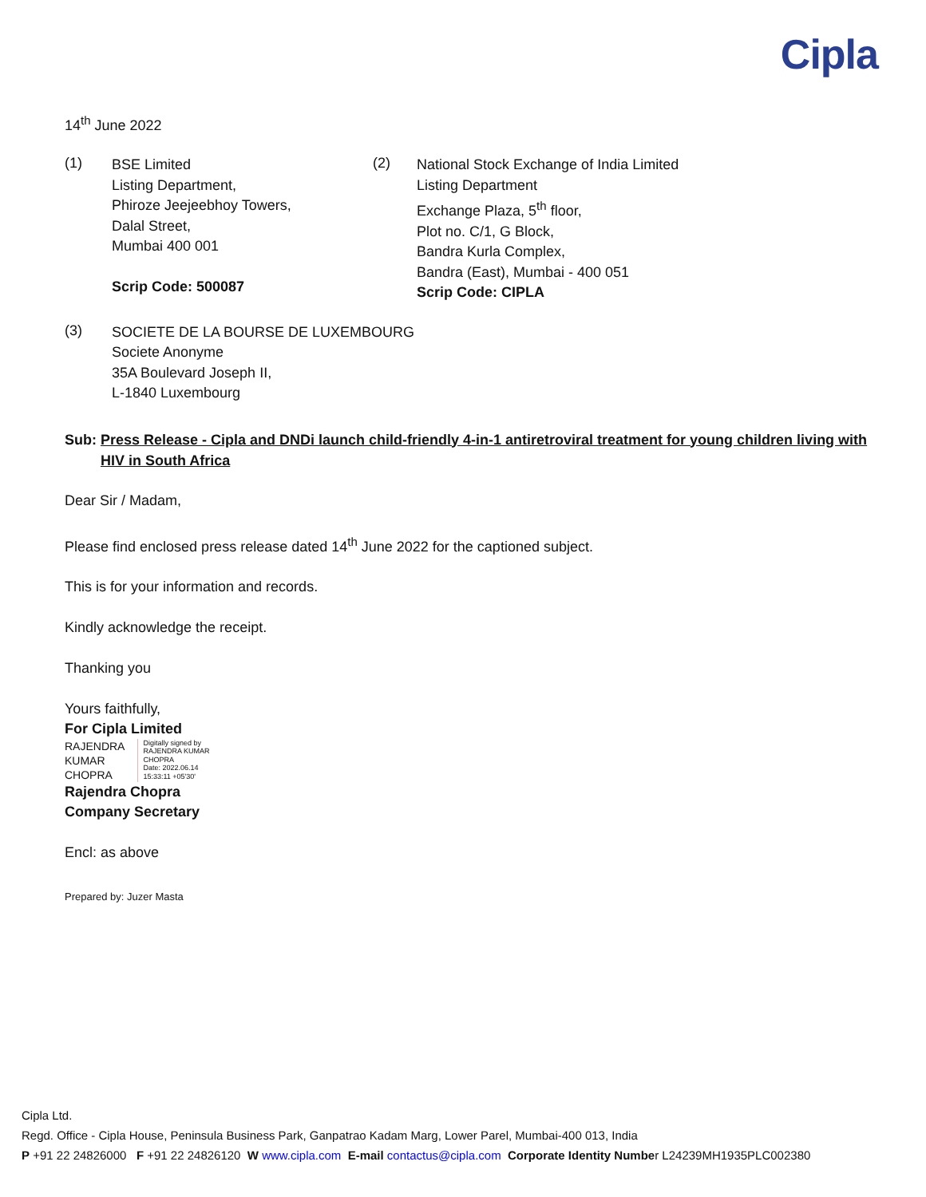Cipla
14<sup>th</sup> June 2022
(1)
BSE Limited
Listing Department,
Phiroze Jeejeebhoy Towers,
Dalal Street,
Mumbai 400 001
Scrip Code: 500087
(2)
National Stock Exchange of India Limited
Listing Department
Exchange Plaza, 5<sup>th</sup> floor,
Plot no. C/1, G Block,
Bandra Kurla Complex,
Bandra (East), Mumbai - 400 051
Scrip Code: CIPLA
(3)
SOCIETE DE LA BOURSE DE LUXEMBOURG
Societe Anonyme
35A Boulevard Joseph II,
L-1840 Luxembourg
Sub: Press Release - Cipla and DNDi launch child-friendly 4-in-1 antiretroviral treatment for young children living with HIV in South Africa
Dear Sir / Madam,
Please find enclosed press release dated 14<sup>th</sup> June 2022 for the captioned subject.
This is for your information and records.
Kindly acknowledge the receipt.
Thanking you
Yours faithfully,
For Cipla Limited
RAJENDRA
KUMAR
CHOPRA
Digitally signed by
RAJENDRA KUMAR
CHOPRA
Date: 2022.06.14
15:33:11 +05'30'
Rajendra Chopra
Company Secretary
Encl: as above
Prepared by: Juzer Masta
Cipla Ltd.
Regd. Office - Cipla House, Peninsula Business Park, Ganpatrao Kadam Marg, Lower Parel, Mumbai-400 013, India
P +91 22 24826000 F +91 22 24826120 W www.cipla.com E-mail contactus@cipla.com Corporate Identity Number L24239MH1935PLC002380